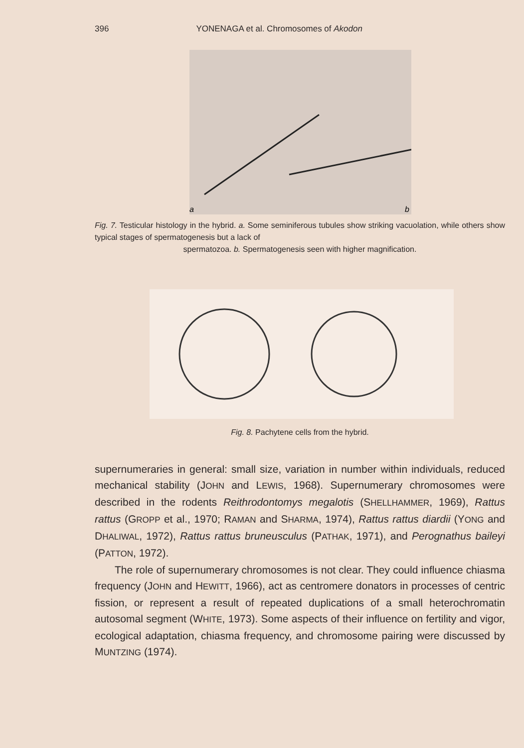396 YONENAGA et al. Chromosomes of Akodon
a
b
Fig. 7. Testicular histology in the hybrid. a. Some seminiferous tubules show striking vacuolation, while others show typical stages of spermatogenesis but a lack of
spermatozoa. b. Spermatogenesis seen with higher magnification.
Fig. 8. Pachytene cells from the hybrid.
supernumeraries in general: small size, variation in number within individuals, reduced mechanical stability (JOHN and LEWIS, 1968). Supernumerary chromosomes were described in the rodents Reithrodontomys megalotis (SHELLHAMMER, 1969), Rattus rattus (GROPP et al., 1970; RAMAN and SHARMA, 1974), Rattus rattus diardii (YONG and DHALIWAL, 1972), Rattus rattus bruneusculus (PATHAK, 1971), and Perognathus baileyi (PATTON, 1972).
The role of supernumerary chromosomes is not clear. They could influence chiasma frequency (JOHN and HEWITT, 1966), act as centromere donators in processes of centric fission, or represent a result of repeated duplications of a small heterochromatin autosomal segment (WHITE, 1973). Some aspects of their influence on fertility and vigor, ecological adaptation, chiasma frequency, and chromosome pairing were discussed by MUNTZING (1974).